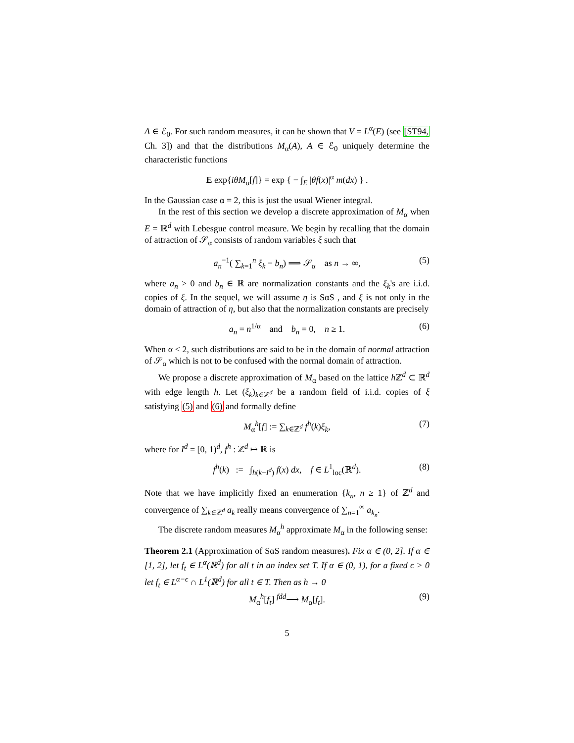A ∈ ℰ<sub>0</sub>. For such random measures, it can be shown that V = L<sup>α</sup>(E) (see [ST94, Ch. 3]) and that the distributions M<sub>α</sub>(A), A ∈ ℰ<sub>0</sub> uniquely determine the characteristic functions
E exp{iθM<sub>α</sub>[f]} = exp { − ∫<sub>E</sub> |θf(x)|<sup>α</sup> m(dx) } .
In the Gaussian case α = 2, this is just the usual Wiener integral.
In the rest of this section we develop a discrete approximation of M<sub>α</sub> when E = ℝ<sup>d</sup> with Lebesgue control measure. We begin by recalling that the domain of attraction of 𝒮<sub>α</sub> consists of random variables ξ such that
a<sub>n</sub><sup>−1</sup>( ∑<sub>k=1</sub><sup>n</sup> ξ<sub>k</sub> − b<sub>n</sub>) ⟹ 𝒮<sub>α</sub> as n → ∞, (5)
where a<sub>n</sub> > 0 and b<sub>n</sub> ∈ ℝ are normalization constants and the ξ<sub>k</sub>'s are i.i.d. copies of ξ. In the sequel, we will assume η is SαS , and ξ is not only in the domain of attraction of η, but also that the normalization constants are precisely
a<sub>n</sub> = n<sup>1/α</sup> and b<sub>n</sub> = 0, n ≥ 1. (6)
When α < 2, such distributions are said to be in the domain of normal attraction of 𝒮<sub>α</sub> which is not to be confused with the normal domain of attraction.
We propose a discrete approximation of M<sub>α</sub> based on the lattice h ℤ<sup>d</sup> ⊂ ℝ<sup>d</sup> with edge length h. Let (ξ<sub>k</sub>)<sub>k∈ℤ<sup>d</sup></sub> be a random field of i.i.d. copies of ξ satisfying (5) and (6) and formally define
M<sub>α</sub><sup>h</sup>[f] := ∑<sub>k∈ℤ<sup>d</sup></sub> f<sup>h</sup>(k)ξ<sub>k</sub>, (7)
where for I<sup>d</sup> = [0, 1)<sup>d</sup>, f<sup>h</sup> : ℤ<sup>d</sup> ↦ ℝ is
f<sup>h</sup>(k) := ∫<sub>h(k+I<sup>d</sup>)</sub> f(x) dx, f ∈ L<sup>1</sup><sub>loc</sub>(ℝ<sup>d</sup>). (8)
Note that we have implicitly fixed an enumeration {k<sub>n</sub>, n ≥ 1} of ℤ<sup>d</sup> and convergence of ∑<sub>k∈ℤ<sup>d</sup></sub> a<sub>k</sub> really means convergence of ∑<sub>n=1</sub><sup>∞</sup> a<sub>k<sub>n</sub></sub>.
The discrete random measures M<sub>α</sub><sup>h</sup> approximate M<sub>α</sub> in the following sense:
Theorem 2.1 (Approximation of SαS random measures). Fix α ∈ (0, 2]. If α ∈ [1, 2], let f<sub>t</sub> ∈ L<sup>α</sup>(ℝ<sup>d</sup>) for all t in an index set T. If α ∈ (0, 1), for a fixed ϵ > 0 let f<sub>t</sub> ∈ L<sup>α−ϵ</sup> ∩ L<sup>1</sup>(ℝ<sup>d</sup>) for all t ∈ T. Then as h → 0
M<sub>α</sub><sup>h</sup>[f<sub>t</sub>] <sup>fdd</sup>⟶ M<sub>α</sub>[f<sub>t</sub>]. (9)
5